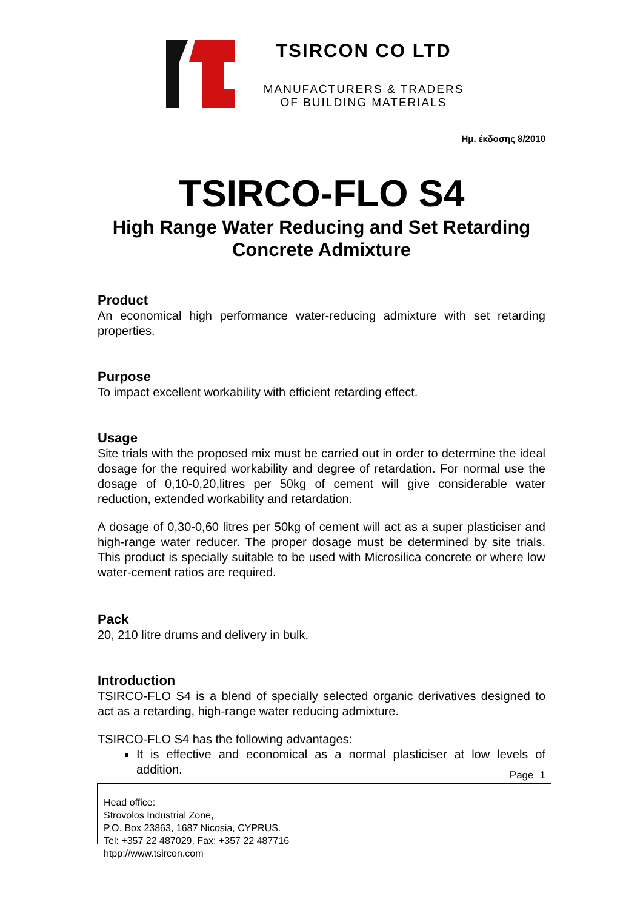TSIRCON CO LTD
MANUFACTURERS & TRADERS
OF BUILDING MATERIALS
Ημ. έκδοσης 8/2010
TSIRCO-FLO S4
High Range Water Reducing and Set Retarding
Concrete Admixture
Product
An economical high performance water-reducing admixture with set retarding properties.
Purpose
To impact excellent workability with efficient retarding effect.
Usage
Site trials with the proposed mix must be carried out in order to determine the ideal dosage for the required workability and degree of retardation. For normal use the dosage of 0,10-0,20,litres per 50kg of cement will give considerable water reduction, extended workability and retardation.
A dosage of 0,30-0,60 litres per 50kg of cement will act as a super plasticiser and high-range water reducer. The proper dosage must be determined by site trials. This product is specially suitable to be used with Microsilica concrete or where low water-cement ratios are required.
Pack
20, 210 litre drums and delivery in bulk.
Introduction
TSIRCO-FLO S4 is a blend of specially selected organic derivatives designed to act as a retarding, high-range water reducing admixture.
TSIRCO-FLO S4 has the following advantages:
It is effective and economical as a normal plasticiser at low levels of addition.
Page 1
Head office:
Strovolos Industrial Zone,
P.O. Box 23863, 1687 Nicosia, CYPRUS.
Tel: +357 22 487029, Fax: +357 22 487716
htpp://www.tsircon.com